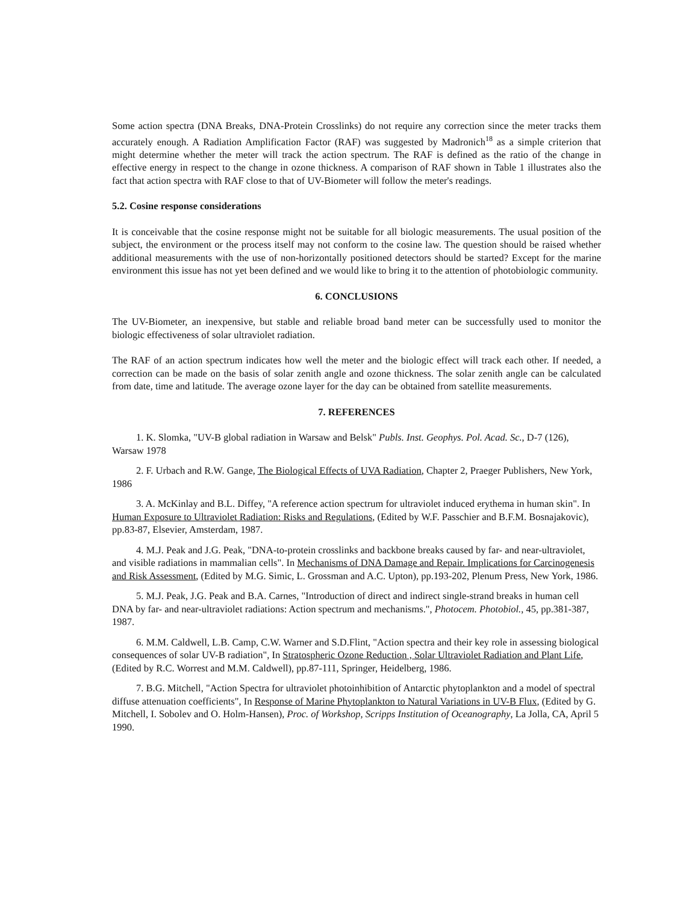Some action spectra (DNA Breaks, DNA-Protein Crosslinks) do not require any correction since the meter tracks them accurately enough. A Radiation Amplification Factor (RAF) was suggested by Madronich<sup>18</sup> as a simple criterion that might determine whether the meter will track the action spectrum. The RAF is defined as the ratio of the change in effective energy in respect to the change in ozone thickness. A comparison of RAF shown in Table 1 illustrates also the fact that action spectra with RAF close to that of UV-Biometer will follow the meter's readings.
5.2. Cosine response considerations
It is conceivable that the cosine response might not be suitable for all biologic measurements. The usual position of the subject, the environment or the process itself may not conform to the cosine law. The question should be raised whether additional measurements with the use of non-horizontally positioned detectors should be started? Except for the marine environment this issue has not yet been defined and we would like to bring it to the attention of photobiologic community.
6. CONCLUSIONS
The UV-Biometer, an inexpensive, but stable and reliable broad band meter can be successfully used to monitor the biologic effectiveness of solar ultraviolet radiation.
The RAF of an action spectrum indicates how well the meter and the biologic effect will track each other. If needed, a correction can be made on the basis of solar zenith angle and ozone thickness. The solar zenith angle can be calculated from date, time and latitude. The average ozone layer for the day can be obtained from satellite measurements.
7. REFERENCES
1. K. Slomka, "UV-B global radiation in Warsaw and Belsk" Publs. Inst. Geophys. Pol. Acad. Sc., D-7 (126), Warsaw 1978
2. F. Urbach and R.W. Gange, The Biological Effects of UVA Radiation, Chapter 2, Praeger Publishers, New York, 1986
3. A. McKinlay and B.L. Diffey, "A reference action spectrum for ultraviolet induced erythema in human skin". In Human Exposure to Ultraviolet Radiation: Risks and Regulations, (Edited by W.F. Passchier and B.F.M. Bosnajakovic), pp.83-87, Elsevier, Amsterdam, 1987.
4. M.J. Peak and J.G. Peak, "DNA-to-protein crosslinks and backbone breaks caused by far- and near-ultraviolet, and visible radiations in mammalian cells". In Mechanisms of DNA Damage and Repair. Implications for Carcinogenesis and Risk Assessment, (Edited by M.G. Simic, L. Grossman and A.C. Upton), pp.193-202, Plenum Press, New York, 1986.
5. M.J. Peak, J.G. Peak and B.A. Carnes, "Introduction of direct and indirect single-strand breaks in human cell DNA by far- and near-ultraviolet radiations: Action spectrum and mechanisms.", Photocem. Photobiol., 45, pp.381-387, 1987.
6. M.M. Caldwell, L.B. Camp, C.W. Warner and S.D.Flint, "Action spectra and their key role in assessing biological consequences of solar UV-B radiation", In Stratospheric Ozone Reduction , Solar Ultraviolet Radiation and Plant Life, (Edited by R.C. Worrest and M.M. Caldwell), pp.87-111, Springer, Heidelberg, 1986.
7. B.G. Mitchell, "Action Spectra for ultraviolet photoinhibition of Antarctic phytoplankton and a model of spectral diffuse attenuation coefficients", In Response of Marine Phytoplankton to Natural Variations in UV-B Flux, (Edited by G. Mitchell, I. Sobolev and O. Holm-Hansen), Proc. of Workshop, Scripps Institution of Oceanography, La Jolla, CA, April 5 1990.